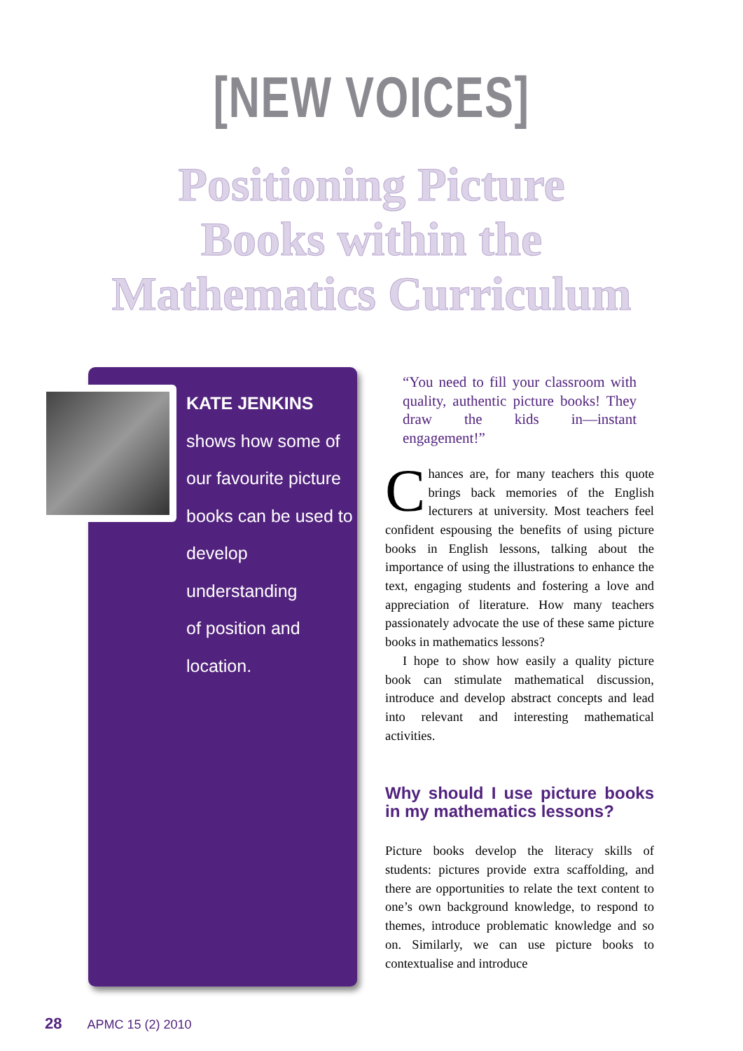[NEW VOICES]
Positioning Picture
Books within the
Mathematics Curriculum
KATE JENKINS
shows how some of
our favourite picture
books can be used to
develop understanding
of position and
location.
“You need to fill your classroom with quality, authentic picture books! They draw the kids in—instant engagement!”
Chances are, for many teachers this quote brings back memories of the English lecturers at university. Most teachers feel confident espousing the benefits of using picture books in English lessons, talking about the importance of using the illustrations to enhance the text, engaging students and fostering a love and appreciation of literature. How many teachers passionately advocate the use of these same picture books in mathematics lessons?
I hope to show how easily a quality picture book can stimulate mathematical discussion, introduce and develop abstract concepts and lead into relevant and interesting mathematical activities.
Why should I use picture books in my mathematics lessons?
Picture books develop the literacy skills of students: pictures provide extra scaffolding, and there are opportunities to relate the text content to one’s own background knowledge, to respond to themes, introduce problematic knowledge and so on. Similarly, we can use picture books to contextualise and introduce
28 APMC 15 (2) 2010